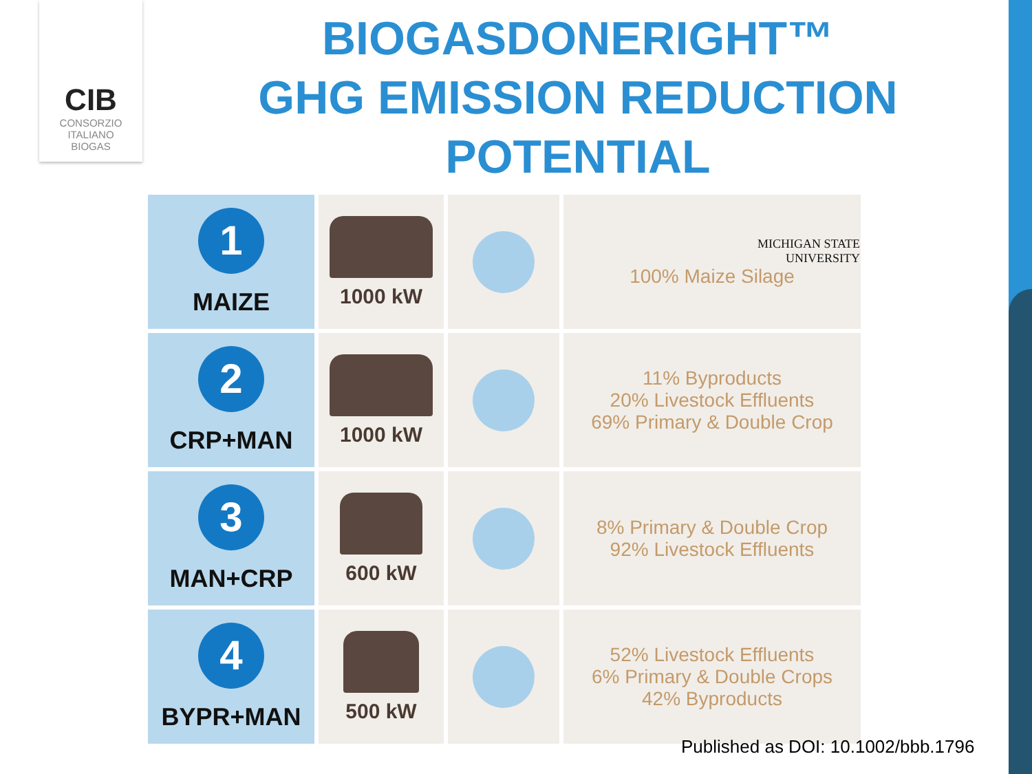CIB
CONSORZIO
ITALIANO
BIOGAS
BIOGASDONERIGHT™
GHG EMISSION REDUCTION
POTENTIAL
| 1 MAIZE | 1000 kW | | MICHIGAN STATE UNIVERSITY 100% Maize Silage |
| 2 CRP+MAN | 1000 kW | | 11% Byproducts 20% Livestock Effluents 69% Primary & Double Crop |
| 3 MAN+CRP | 600 kW | | 8% Primary & Double Crop 92% Livestock Effluents |
| 4 BYPR+MAN | 500 kW | | 52% Livestock Effluents 6% Primary & Double Crops 42% Byproducts |
Published as DOI: 10.1002/bbb.1796